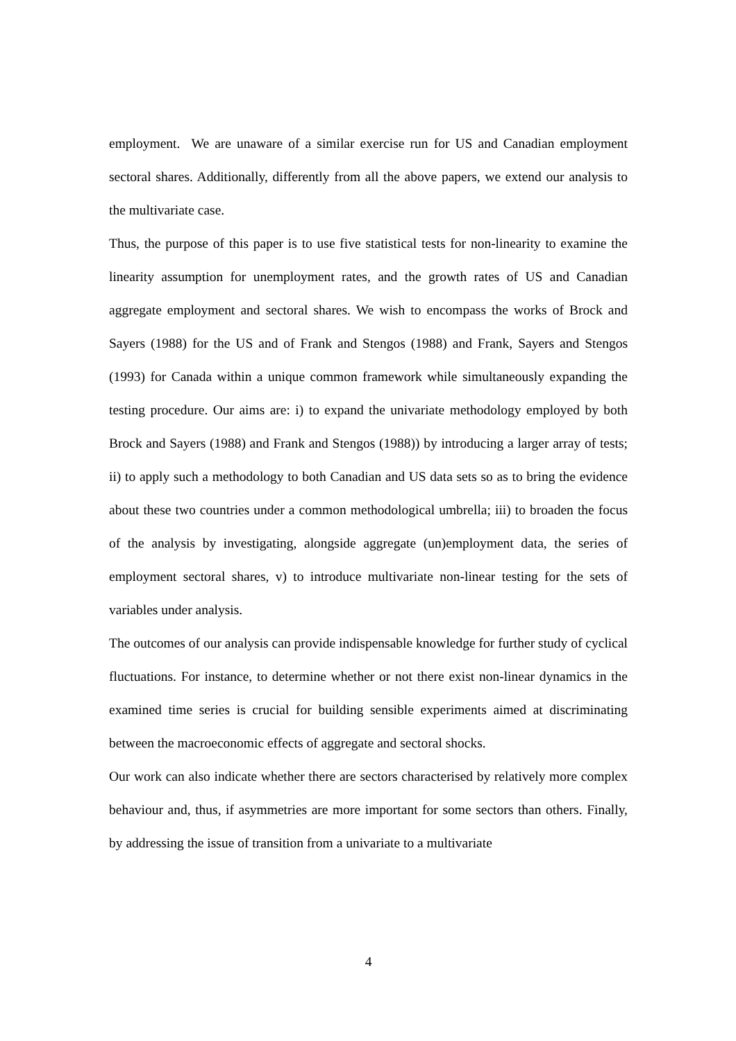employment. We are unaware of a similar exercise run for US and Canadian employment sectoral shares. Additionally, differently from all the above papers, we extend our analysis to the multivariate case.
Thus, the purpose of this paper is to use five statistical tests for non-linearity to examine the linearity assumption for unemployment rates, and the growth rates of US and Canadian aggregate employment and sectoral shares. We wish to encompass the works of Brock and Sayers (1988) for the US and of Frank and Stengos (1988) and Frank, Sayers and Stengos (1993) for Canada within a unique common framework while simultaneously expanding the testing procedure. Our aims are: i) to expand the univariate methodology employed by both Brock and Sayers (1988) and Frank and Stengos (1988)) by introducing a larger array of tests; ii) to apply such a methodology to both Canadian and US data sets so as to bring the evidence about these two countries under a common methodological umbrella; iii) to broaden the focus of the analysis by investigating, alongside aggregate (un)employment data, the series of employment sectoral shares, v) to introduce multivariate non-linear testing for the sets of variables under analysis.
The outcomes of our analysis can provide indispensable knowledge for further study of cyclical fluctuations. For instance, to determine whether or not there exist non-linear dynamics in the examined time series is crucial for building sensible experiments aimed at discriminating between the macroeconomic effects of aggregate and sectoral shocks.
Our work can also indicate whether there are sectors characterised by relatively more complex behaviour and, thus, if asymmetries are more important for some sectors than others. Finally, by addressing the issue of transition from a univariate to a multivariate
4